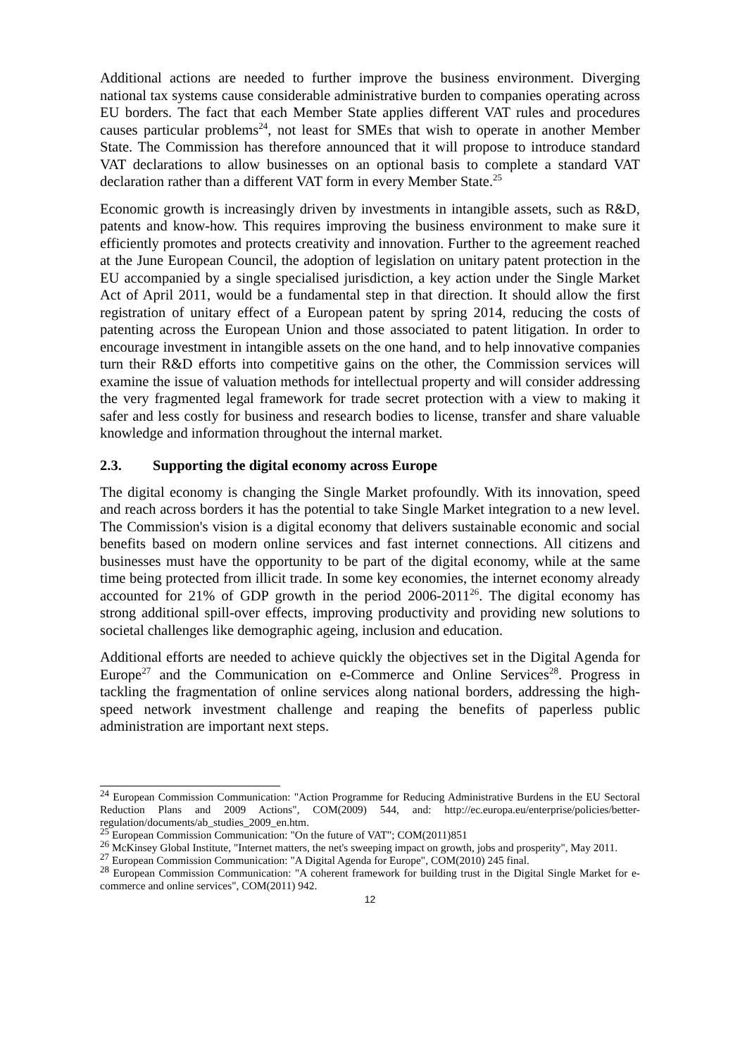Additional actions are needed to further improve the business environment. Diverging national tax systems cause considerable administrative burden to companies operating across EU borders. The fact that each Member State applies different VAT rules and procedures causes particular problems<sup>24</sup>, not least for SMEs that wish to operate in another Member State. The Commission has therefore announced that it will propose to introduce standard VAT declarations to allow businesses on an optional basis to complete a standard VAT declaration rather than a different VAT form in every Member State.<sup>25</sup>
Economic growth is increasingly driven by investments in intangible assets, such as R&D, patents and know-how. This requires improving the business environment to make sure it efficiently promotes and protects creativity and innovation. Further to the agreement reached at the June European Council, the adoption of legislation on unitary patent protection in the EU accompanied by a single specialised jurisdiction, a key action under the Single Market Act of April 2011, would be a fundamental step in that direction. It should allow the first registration of unitary effect of a European patent by spring 2014, reducing the costs of patenting across the European Union and those associated to patent litigation. In order to encourage investment in intangible assets on the one hand, and to help innovative companies turn their R&D efforts into competitive gains on the other, the Commission services will examine the issue of valuation methods for intellectual property and will consider addressing the very fragmented legal framework for trade secret protection with a view to making it safer and less costly for business and research bodies to license, transfer and share valuable knowledge and information throughout the internal market.
2.3. Supporting the digital economy across Europe
The digital economy is changing the Single Market profoundly. With its innovation, speed and reach across borders it has the potential to take Single Market integration to a new level. The Commission's vision is a digital economy that delivers sustainable economic and social benefits based on modern online services and fast internet connections. All citizens and businesses must have the opportunity to be part of the digital economy, while at the same time being protected from illicit trade. In some key economies, the internet economy already accounted for 21% of GDP growth in the period 2006-2011<sup>26</sup>. The digital economy has strong additional spill-over effects, improving productivity and providing new solutions to societal challenges like demographic ageing, inclusion and education.
Additional efforts are needed to achieve quickly the objectives set in the Digital Agenda for Europe<sup>27</sup> and the Communication on e-Commerce and Online Services<sup>28</sup>. Progress in tackling the fragmentation of online services along national borders, addressing the high-speed network investment challenge and reaping the benefits of paperless public administration are important next steps.
<sup>24</sup> European Commission Communication: "Action Programme for Reducing Administrative Burdens in the EU Sectoral Reduction Plans and 2009 Actions", COM(2009) 544, and: http://ec.europa.eu/enterprise/policies/better-regulation/documents/ab_studies_2009_en.htm.
<sup>25</sup> European Commission Communication: "On the future of VAT"; COM(2011)851
<sup>26</sup> McKinsey Global Institute, "Internet matters, the net's sweeping impact on growth, jobs and prosperity", May 2011.
<sup>27</sup> European Commission Communication: "A Digital Agenda for Europe", COM(2010) 245 final.
<sup>28</sup> European Commission Communication: "A coherent framework for building trust in the Digital Single Market for e-commerce and online services", COM(2011) 942.
12